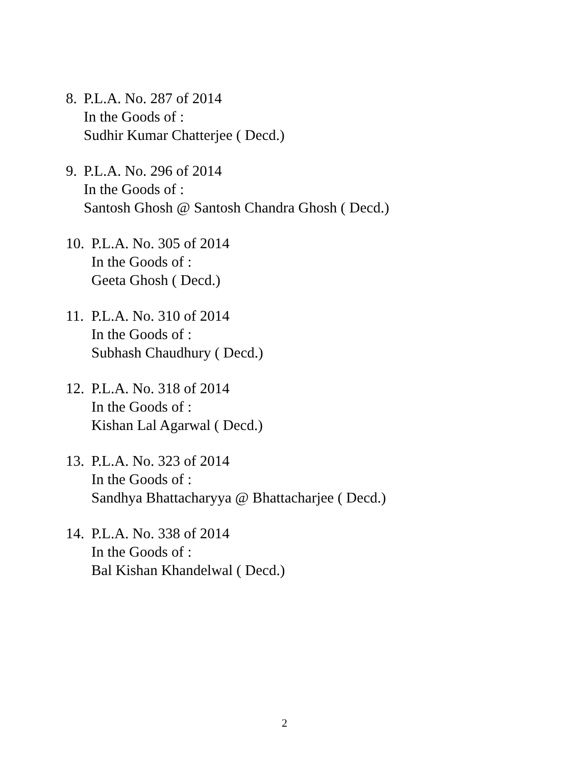8.
P.L.A. No. 287 of 2014
In the Goods of :
Sudhir Kumar Chatterjee ( Decd.)
9.
P.L.A. No. 296 of 2014
In the Goods of :
Santosh Ghosh @ Santosh Chandra Ghosh ( Decd.)
10.
P.L.A. No. 305 of 2014
In the Goods of :
Geeta Ghosh ( Decd.)
11.
P.L.A. No. 310 of 2014
In the Goods of :
Subhash Chaudhury ( Decd.)
12.
P.L.A. No. 318 of 2014
In the Goods of :
Kishan Lal Agarwal ( Decd.)
13.
P.L.A. No. 323 of 2014
In the Goods of :
Sandhya Bhattacharyya @ Bhattacharjee ( Decd.)
14.
P.L.A. No. 338 of 2014
In the Goods of :
Bal Kishan Khandelwal ( Decd.)
2